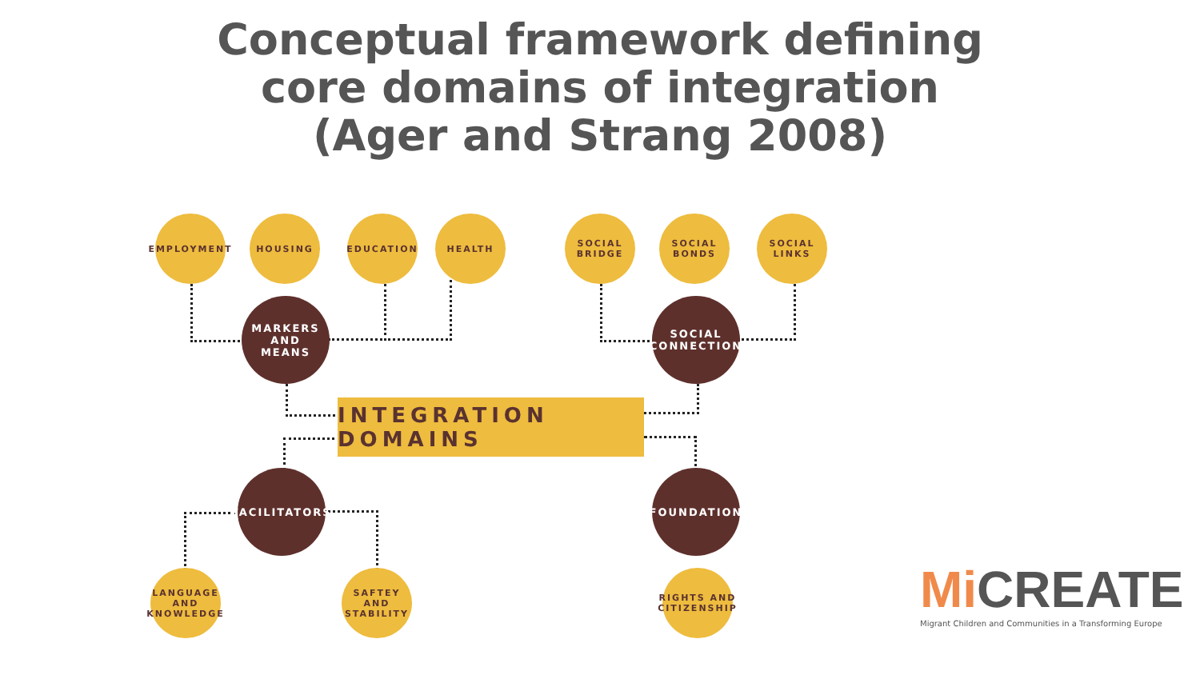Conceptual framework defining
core domains of integration
(Ager and Strang 2008)
EMPLOYMENT HOUSING EDUCATION HEALTH
SOCIAL
BRIDGE
SOCIAL
BONDS
SOCIAL
LINKS
MARKERS AND
MEANS
SOCIAL
CONNECTION
INTEGRATION DOMAINS
FACILITATORS
FOUNDATION
LANGUAGE
AND
KNOWLEDGE
SAFTEY AND
STABILITY
RIGHTS AND
CITIZENSHIP
Mi CREATE
Migrant Children and Communities in a Transforming Europe